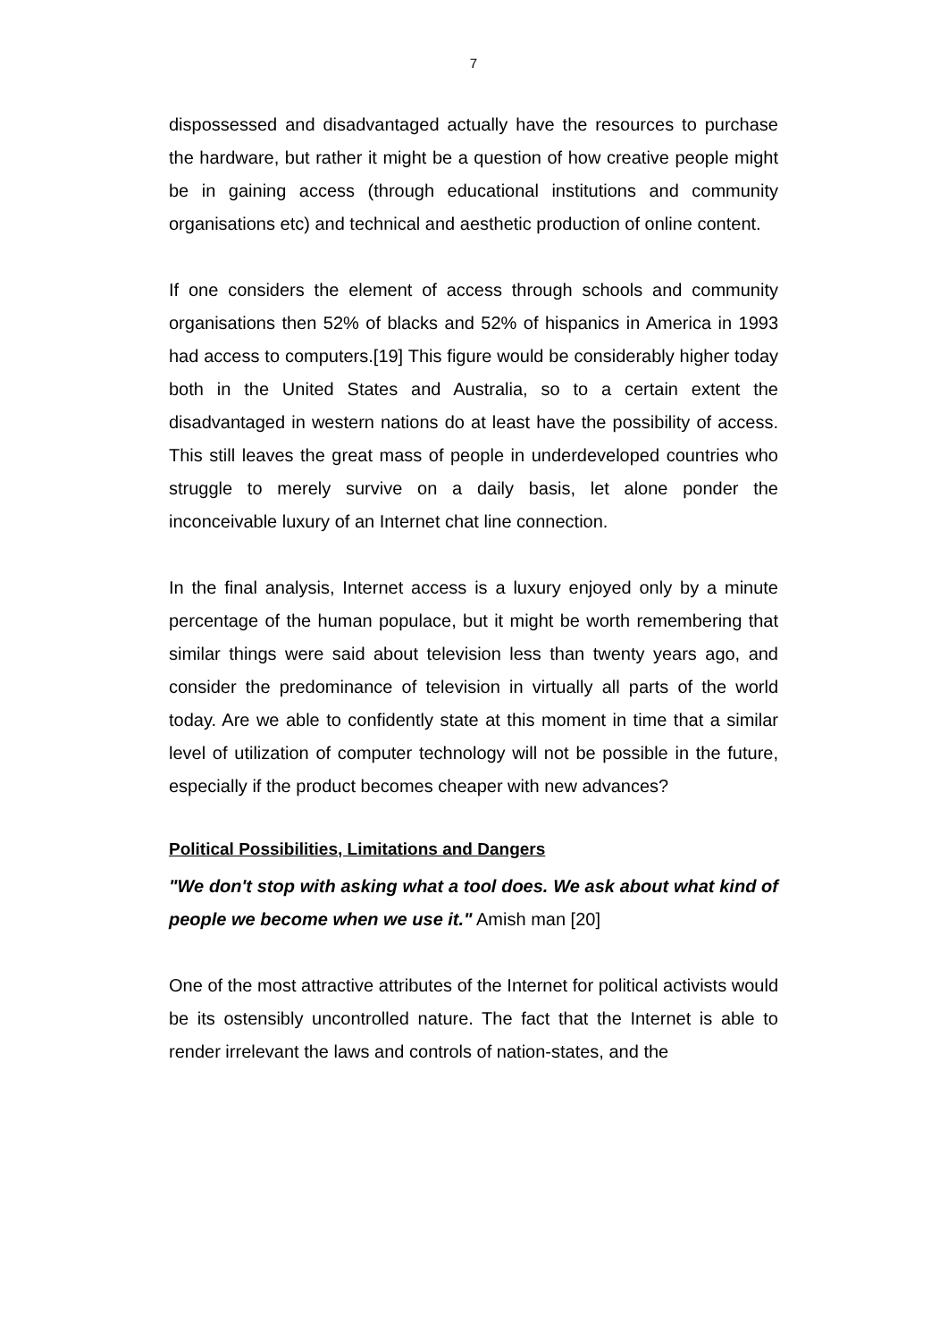7
dispossessed and disadvantaged actually have the resources to purchase the hardware, but rather it might be a question of how creative people might be in gaining access (through educational institutions and community organisations etc) and technical and aesthetic production of online content.
If one considers the element of access through schools and community organisations then 52% of blacks and 52% of hispanics in America in 1993 had access to computers.[19] This figure would be considerably higher today both in the United States and Australia, so to a certain extent the disadvantaged in western nations do at least have the possibility of access. This still leaves the great mass of people in underdeveloped countries who struggle to merely survive on a daily basis, let alone ponder the inconceivable luxury of an Internet chat line connection.
In the final analysis, Internet access is a luxury enjoyed only by a minute percentage of the human populace, but it might be worth remembering that similar things were said about television less than twenty years ago, and consider the predominance of television in virtually all parts of the world today. Are we able to confidently state at this moment in time that a similar level of utilization of computer technology will not be possible in the future, especially if the product becomes cheaper with new advances?
Political Possibilities, Limitations and Dangers
"We don't stop with asking what a tool does. We ask about what kind of people we become when we use it." Amish man [20]
One of the most attractive attributes of the Internet for political activists would be its ostensibly uncontrolled nature. The fact that the Internet is able to render irrelevant the laws and controls of nation-states, and the